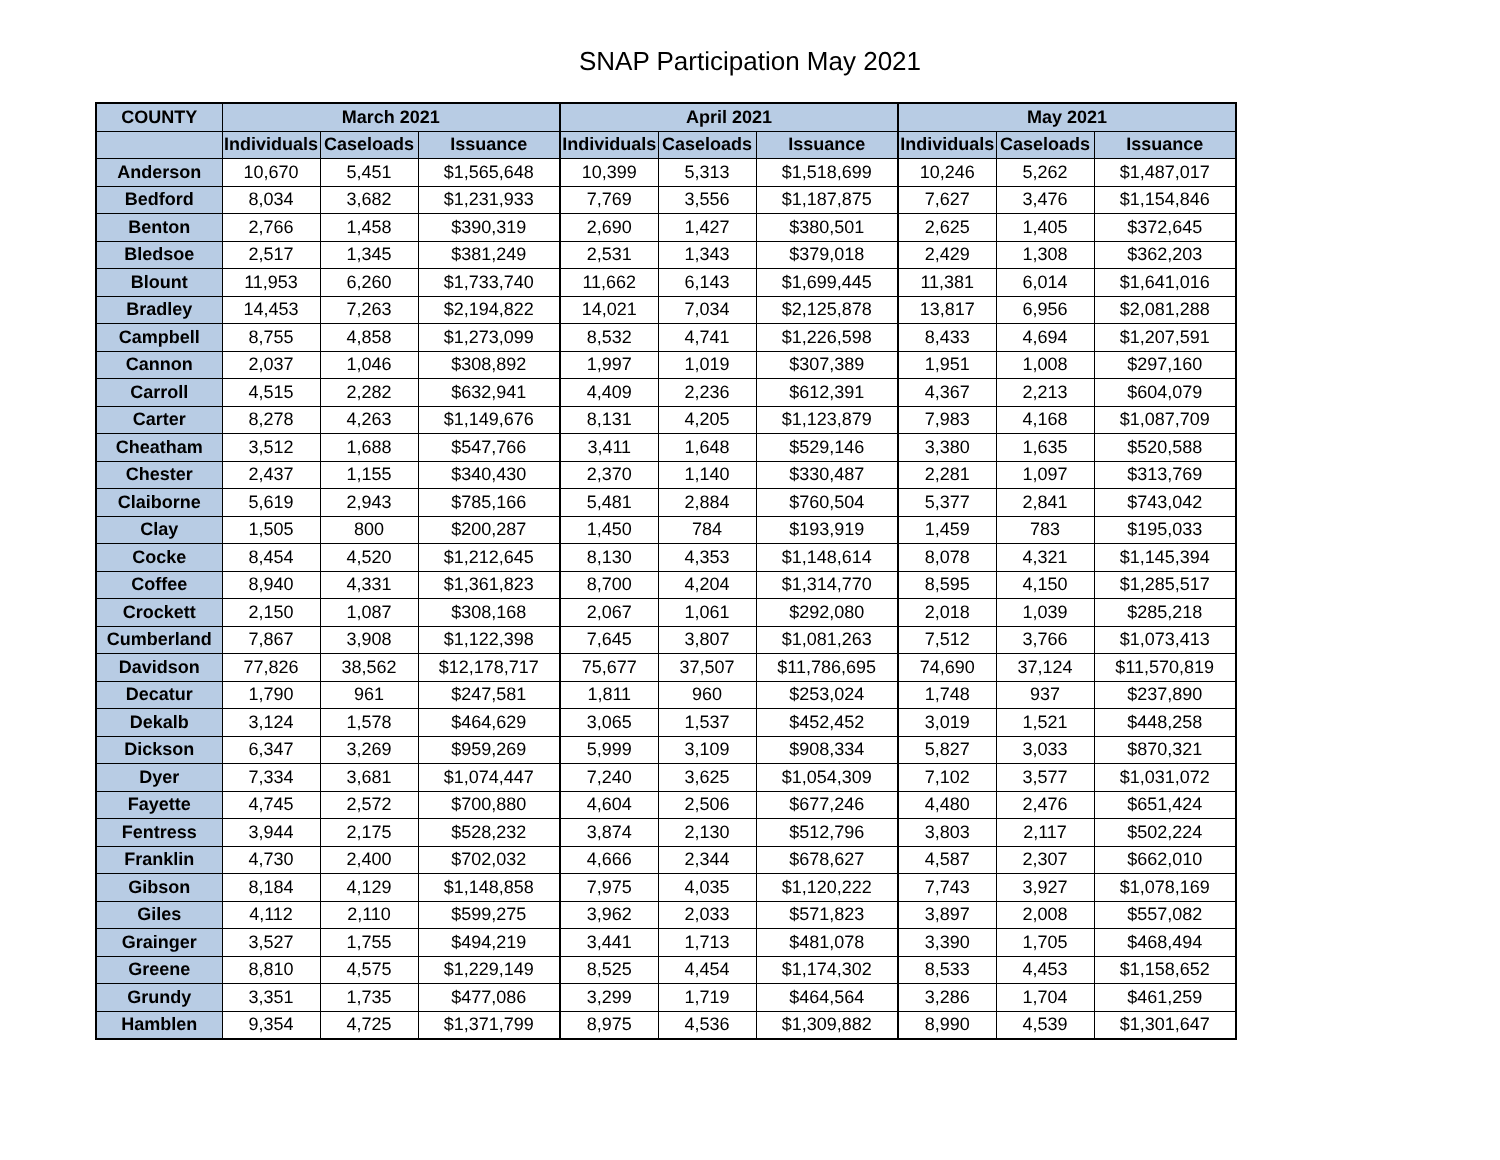SNAP Participation May 2021
| COUNTY | March 2021 | | | April 2021 | | | May 2021 | | |
| --- | --- | --- | --- | --- | --- | --- | --- | --- | --- |
| | Individuals | Caseloads | Issuance | Individuals | Caseloads | Issuance | Individuals | Caseloads | Issuance |
| Anderson | 10,670 | 5,451 | $1,565,648 | 10,399 | 5,313 | $1,518,699 | 10,246 | 5,262 | $1,487,017 |
| Bedford | 8,034 | 3,682 | $1,231,933 | 7,769 | 3,556 | $1,187,875 | 7,627 | 3,476 | $1,154,846 |
| Benton | 2,766 | 1,458 | $390,319 | 2,690 | 1,427 | $380,501 | 2,625 | 1,405 | $372,645 |
| Bledsoe | 2,517 | 1,345 | $381,249 | 2,531 | 1,343 | $379,018 | 2,429 | 1,308 | $362,203 |
| Blount | 11,953 | 6,260 | $1,733,740 | 11,662 | 6,143 | $1,699,445 | 11,381 | 6,014 | $1,641,016 |
| Bradley | 14,453 | 7,263 | $2,194,822 | 14,021 | 7,034 | $2,125,878 | 13,817 | 6,956 | $2,081,288 |
| Campbell | 8,755 | 4,858 | $1,273,099 | 8,532 | 4,741 | $1,226,598 | 8,433 | 4,694 | $1,207,591 |
| Cannon | 2,037 | 1,046 | $308,892 | 1,997 | 1,019 | $307,389 | 1,951 | 1,008 | $297,160 |
| Carroll | 4,515 | 2,282 | $632,941 | 4,409 | 2,236 | $612,391 | 4,367 | 2,213 | $604,079 |
| Carter | 8,278 | 4,263 | $1,149,676 | 8,131 | 4,205 | $1,123,879 | 7,983 | 4,168 | $1,087,709 |
| Cheatham | 3,512 | 1,688 | $547,766 | 3,411 | 1,648 | $529,146 | 3,380 | 1,635 | $520,588 |
| Chester | 2,437 | 1,155 | $340,430 | 2,370 | 1,140 | $330,487 | 2,281 | 1,097 | $313,769 |
| Claiborne | 5,619 | 2,943 | $785,166 | 5,481 | 2,884 | $760,504 | 5,377 | 2,841 | $743,042 |
| Clay | 1,505 | 800 | $200,287 | 1,450 | 784 | $193,919 | 1,459 | 783 | $195,033 |
| Cocke | 8,454 | 4,520 | $1,212,645 | 8,130 | 4,353 | $1,148,614 | 8,078 | 4,321 | $1,145,394 |
| Coffee | 8,940 | 4,331 | $1,361,823 | 8,700 | 4,204 | $1,314,770 | 8,595 | 4,150 | $1,285,517 |
| Crockett | 2,150 | 1,087 | $308,168 | 2,067 | 1,061 | $292,080 | 2,018 | 1,039 | $285,218 |
| Cumberland | 7,867 | 3,908 | $1,122,398 | 7,645 | 3,807 | $1,081,263 | 7,512 | 3,766 | $1,073,413 |
| Davidson | 77,826 | 38,562 | $12,178,717 | 75,677 | 37,507 | $11,786,695 | 74,690 | 37,124 | $11,570,819 |
| Decatur | 1,790 | 961 | $247,581 | 1,811 | 960 | $253,024 | 1,748 | 937 | $237,890 |
| Dekalb | 3,124 | 1,578 | $464,629 | 3,065 | 1,537 | $452,452 | 3,019 | 1,521 | $448,258 |
| Dickson | 6,347 | 3,269 | $959,269 | 5,999 | 3,109 | $908,334 | 5,827 | 3,033 | $870,321 |
| Dyer | 7,334 | 3,681 | $1,074,447 | 7,240 | 3,625 | $1,054,309 | 7,102 | 3,577 | $1,031,072 |
| Fayette | 4,745 | 2,572 | $700,880 | 4,604 | 2,506 | $677,246 | 4,480 | 2,476 | $651,424 |
| Fentress | 3,944 | 2,175 | $528,232 | 3,874 | 2,130 | $512,796 | 3,803 | 2,117 | $502,224 |
| Franklin | 4,730 | 2,400 | $702,032 | 4,666 | 2,344 | $678,627 | 4,587 | 2,307 | $662,010 |
| Gibson | 8,184 | 4,129 | $1,148,858 | 7,975 | 4,035 | $1,120,222 | 7,743 | 3,927 | $1,078,169 |
| Giles | 4,112 | 2,110 | $599,275 | 3,962 | 2,033 | $571,823 | 3,897 | 2,008 | $557,082 |
| Grainger | 3,527 | 1,755 | $494,219 | 3,441 | 1,713 | $481,078 | 3,390 | 1,705 | $468,494 |
| Greene | 8,810 | 4,575 | $1,229,149 | 8,525 | 4,454 | $1,174,302 | 8,533 | 4,453 | $1,158,652 |
| Grundy | 3,351 | 1,735 | $477,086 | 3,299 | 1,719 | $464,564 | 3,286 | 1,704 | $461,259 |
| Hamblen | 9,354 | 4,725 | $1,371,799 | 8,975 | 4,536 | $1,309,882 | 8,990 | 4,539 | $1,301,647 |